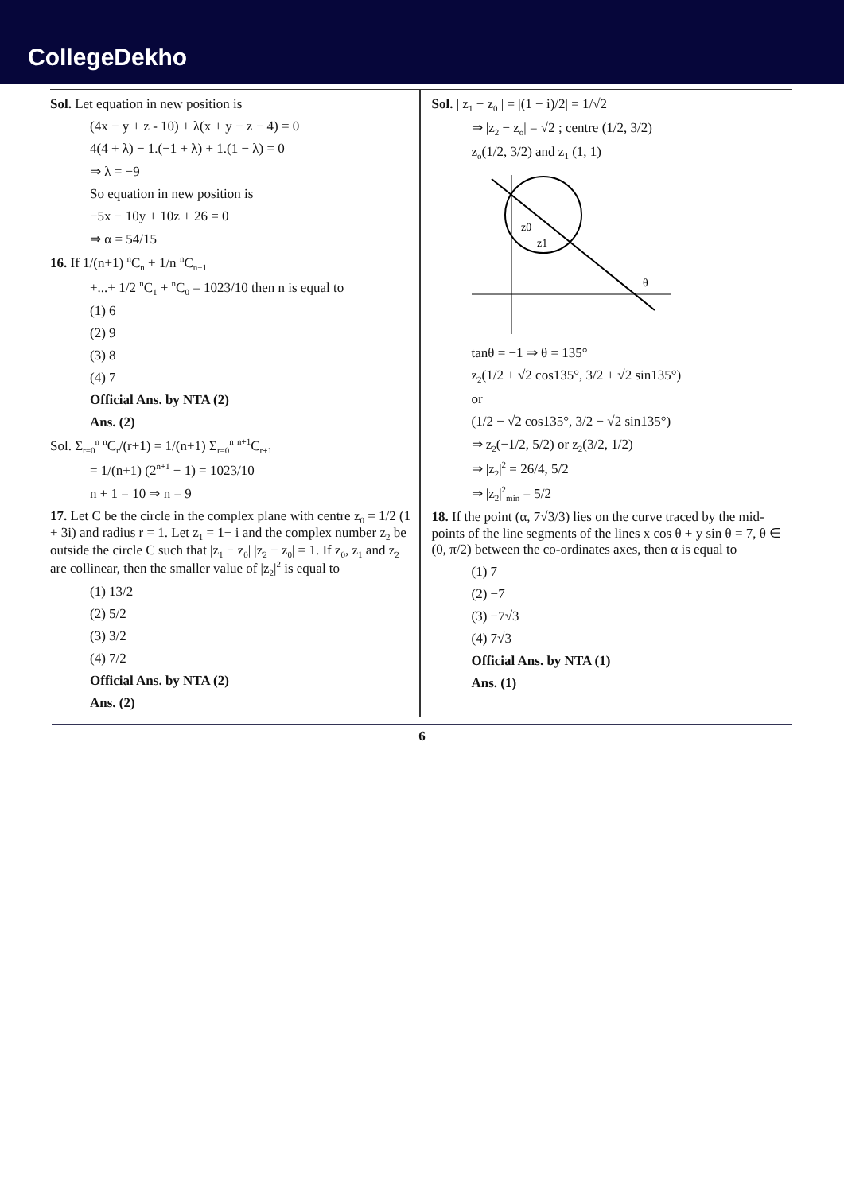CollegeDekho
Sol. Let equation in new position is
(4x − y + z - 10) + λ(x + y − z − 4) = 0
4(4 + λ) − 1.(−1 + λ) + 1.(1 − λ) = 0
⇒ λ = −9
So equation in new position is
−5x − 10y + 10z + 26 = 0
⇒ α = 54/15
16. If 1/(n+1) <sup>n</sup>C<sub>n</sub> + 1/n <sup>n</sup>C<sub>n−1</sub>
+...+ 1/2 <sup>n</sup>C<sub>1</sub> + <sup>n</sup>C<sub>0</sub> = 1023/10 then n is equal to
(1) 6
(2) 9
(3) 8
(4) 7
Official Ans. by NTA (2)
Ans. (2)
Sol. Σ<sub>r=0</sub><sup>n</sup> <sup>n</sup>C<sub>r</sub>/(r+1) = 1/(n+1) Σ<sub>r=0</sub><sup>n</sup> <sup>n+1</sup>C<sub>r+1</sub>
= 1/(n+1) (2<sup>n+1</sup> − 1) = 1023/10
n + 1 = 10 ⇒ n = 9
17. Let C be the circle in the complex plane with centre z<sub>0</sub> = 1/2 (1 + 3i) and radius r = 1. Let z<sub>1</sub> = 1+ i and the complex number z<sub>2</sub> be outside the circle C such that |z<sub>1</sub> − z<sub>0</sub>| |z<sub>2</sub> − z<sub>0</sub>| = 1. If z<sub>0</sub>, z<sub>1</sub> and z<sub>2</sub> are collinear, then the smaller value of |z<sub>2</sub>|<sup>2</sup> is equal to
(1) 13/2
(2) 5/2
(3) 3/2
(4) 7/2
Official Ans. by NTA (2)
Ans. (2)
Sol. | z<sub>1</sub> − z<sub>0</sub> | = |(1 − i)/2| = 1/√2
⇒ |z<sub>2</sub> − z<sub>o</sub>| = √2 ; centre (1/2, 3/2)
z<sub>o</sub>(1/2, 3/2) and z<sub>1</sub> (1, 1)
z0
z1
θ
tanθ = −1 ⇒ θ = 135°
z<sub>2</sub>(1/2 + √2 cos135°, 3/2 + √2 sin135°)
or
(1/2 − √2 cos135°, 3/2 − √2 sin135°)
⇒ z<sub>2</sub>(−1/2, 5/2) or z<sub>2</sub>(3/2, 1/2)
⇒ |z<sub>2</sub>|<sup>2</sup> = 26/4, 5/2
⇒ |z<sub>2</sub>|<sup>2</sup><sub>min</sub> = 5/2
18. If the point (α, 7√3/3) lies on the curve traced by the mid-points of the line segments of the lines x cos θ + y sin θ = 7, θ ∈ (0, π/2) between the co-ordinates axes, then α is equal to
(1) 7
(2) −7
(3) −7√3
(4) 7√3
Official Ans. by NTA (1)
Ans. (1)
6